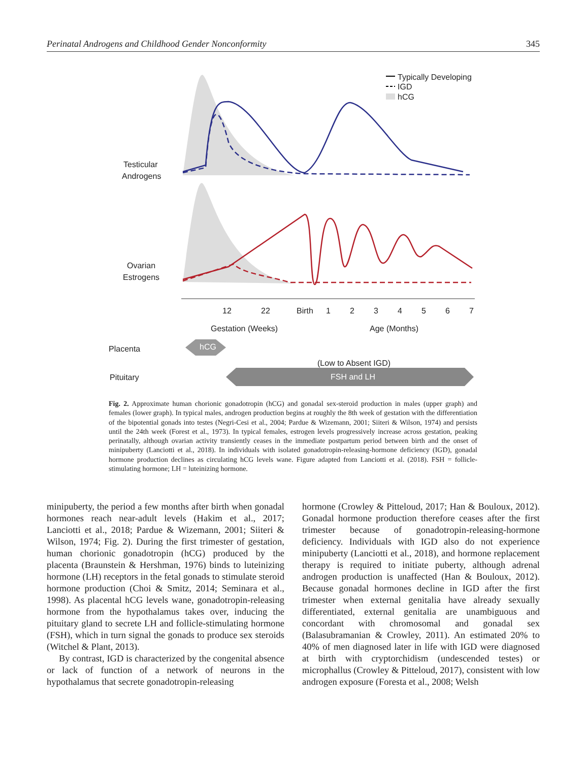Perinatal Androgens and Childhood Gender Nonconformity 345
Typically Developing
IGD
hCG
Testicular
Androgens
Ovarian
Estrogens
12
22
Birth
1
2
3
4
5
6
7
Gestation (Weeks)
Age (Months)
Placenta
Pituitary
hCG
(Low to Absent IGD)
FSH and LH
Fig. 2. Approximate human chorionic gonadotropin (hCG) and gonadal sex-steroid production in males (upper graph) and females (lower graph). In typical males, androgen production begins at roughly the 8th week of gestation with the differentiation of the bipotential gonads into testes (Negri-Cesi et al., 2004; Pardue & Wizemann, 2001; Siiteri & Wilson, 1974) and persists until the 24th week (Forest et al., 1973). In typical females, estrogen levels progressively increase across gestation, peaking perinatally, although ovarian activity transiently ceases in the immediate postpartum period between birth and the onset of minipuberty (Lanciotti et al., 2018). In individuals with isolated gonadotropin-releasing-hormone deficiency (IGD), gonadal hormone production declines as circulating hCG levels wane. Figure adapted from Lanciotti et al. (2018). FSH = follicle-stimulating hormone; LH = luteinizing hormone.
minipuberty, the period a few months after birth when gonadal hormones reach near-adult levels (Hakim et al., 2017; Lanciotti et al., 2018; Pardue & Wizemann, 2001; Siiteri & Wilson, 1974; Fig. 2). During the first trimester of gestation, human chorionic gonadotropin (hCG) produced by the placenta (Braunstein & Hershman, 1976) binds to luteinizing hormone (LH) receptors in the fetal gonads to stimulate steroid hormone production (Choi & Smitz, 2014; Seminara et al., 1998). As placental hCG levels wane, gonadotropin-releasing hormone from the hypothalamus takes over, inducing the pituitary gland to secrete LH and follicle-stimulating hormone (FSH), which in turn signal the gonads to produce sex steroids (Witchel & Plant, 2013).
By contrast, IGD is characterized by the congenital absence or lack of function of a network of neurons in the hypothalamus that secrete gonadotropin-releasing
hormone (Crowley & Pitteloud, 2017; Han & Bouloux, 2012). Gonadal hormone production therefore ceases after the first trimester because of gonadotropin-releasing-hormone deficiency. Individuals with IGD also do not experience minipuberty (Lanciotti et al., 2018), and hormone replacement therapy is required to initiate puberty, although adrenal androgen production is unaffected (Han & Bouloux, 2012). Because gonadal hormones decline in IGD after the first trimester when external genitalia have already sexually differentiated, external genitalia are unambiguous and concordant with chromosomal and gonadal sex (Balasubramanian & Crowley, 2011). An estimated 20% to 40% of men diagnosed later in life with IGD were diagnosed at birth with cryptorchidism (undescended testes) or microphallus (Crowley & Pitteloud, 2017), consistent with low androgen exposure (Foresta et al., 2008; Welsh